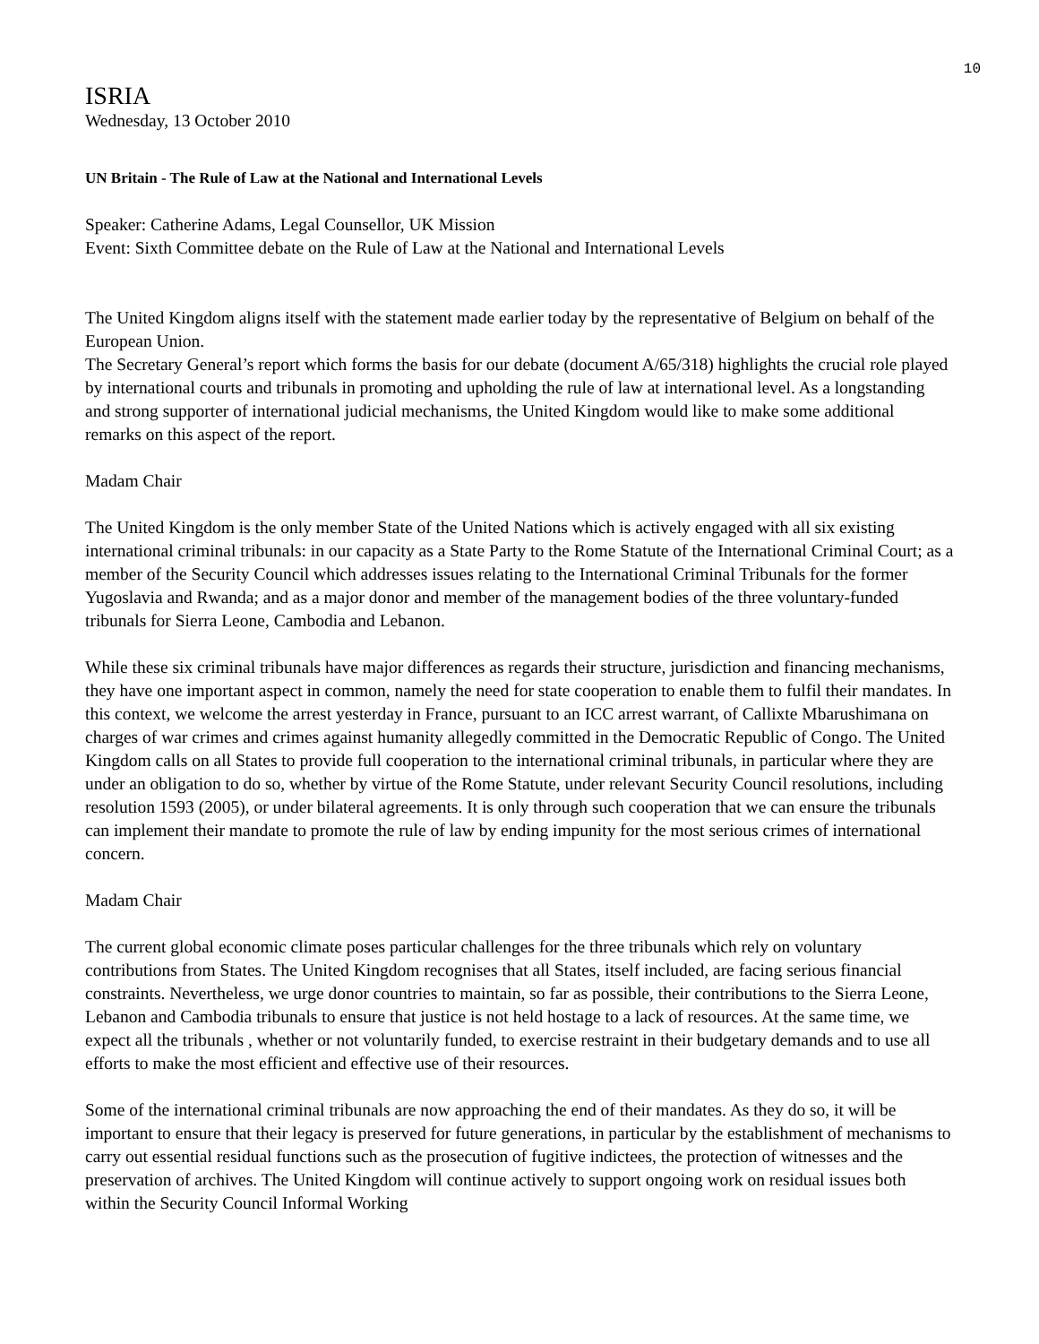10
ISRIA
Wednesday, 13 October 2010
UN Britain - The Rule of Law at the National and International Levels
Speaker: Catherine Adams, Legal Counsellor, UK Mission
Event: Sixth Committee debate on the Rule of Law at the National and International Levels
The United Kingdom aligns itself with the statement made earlier today by the representative of Belgium on behalf of the European Union.
The Secretary General’s report which forms the basis for our debate (document A/65/318) highlights the crucial role played by international courts and tribunals in promoting and upholding the rule of law at international level. As a longstanding and strong supporter of international judicial mechanisms, the United Kingdom would like to make some additional remarks on this aspect of the report.
Madam Chair
The United Kingdom is the only member State of the United Nations which is actively engaged with all six existing international criminal tribunals: in our capacity as a State Party to the Rome Statute of the International Criminal Court; as a member of the Security Council which addresses issues relating to the International Criminal Tribunals for the former Yugoslavia and Rwanda; and as a major donor and member of the management bodies of the three voluntary-funded tribunals for Sierra Leone, Cambodia and Lebanon.
While these six criminal tribunals have major differences as regards their structure, jurisdiction and financing mechanisms, they have one important aspect in common, namely the need for state cooperation to enable them to fulfil their mandates. In this context, we welcome the arrest yesterday in France, pursuant to an ICC arrest warrant, of Callixte Mbarushimana on charges of war crimes and crimes against humanity allegedly committed in the Democratic Republic of Congo. The United Kingdom calls on all States to provide full cooperation to the international criminal tribunals, in particular where they are under an obligation to do so, whether by virtue of the Rome Statute, under relevant Security Council resolutions, including resolution 1593 (2005), or under bilateral agreements. It is only through such cooperation that we can ensure the tribunals can implement their mandate to promote the rule of law by ending impunity for the most serious crimes of international concern.
Madam Chair
The current global economic climate poses particular challenges for the three tribunals which rely on voluntary contributions from States. The United Kingdom recognises that all States, itself included, are facing serious financial constraints. Nevertheless, we urge donor countries to maintain, so far as possible, their contributions to the Sierra Leone, Lebanon and Cambodia tribunals to ensure that justice is not held hostage to a lack of resources. At the same time, we expect all the tribunals , whether or not voluntarily funded, to exercise restraint in their budgetary demands and to use all efforts to make the most efficient and effective use of their resources.
Some of the international criminal tribunals are now approaching the end of their mandates. As they do so, it will be important to ensure that their legacy is preserved for future generations, in particular by the establishment of mechanisms to carry out essential residual functions such as the prosecution of fugitive indictees, the protection of witnesses and the preservation of archives. The United Kingdom will continue actively to support ongoing work on residual issues both within the Security Council Informal Working